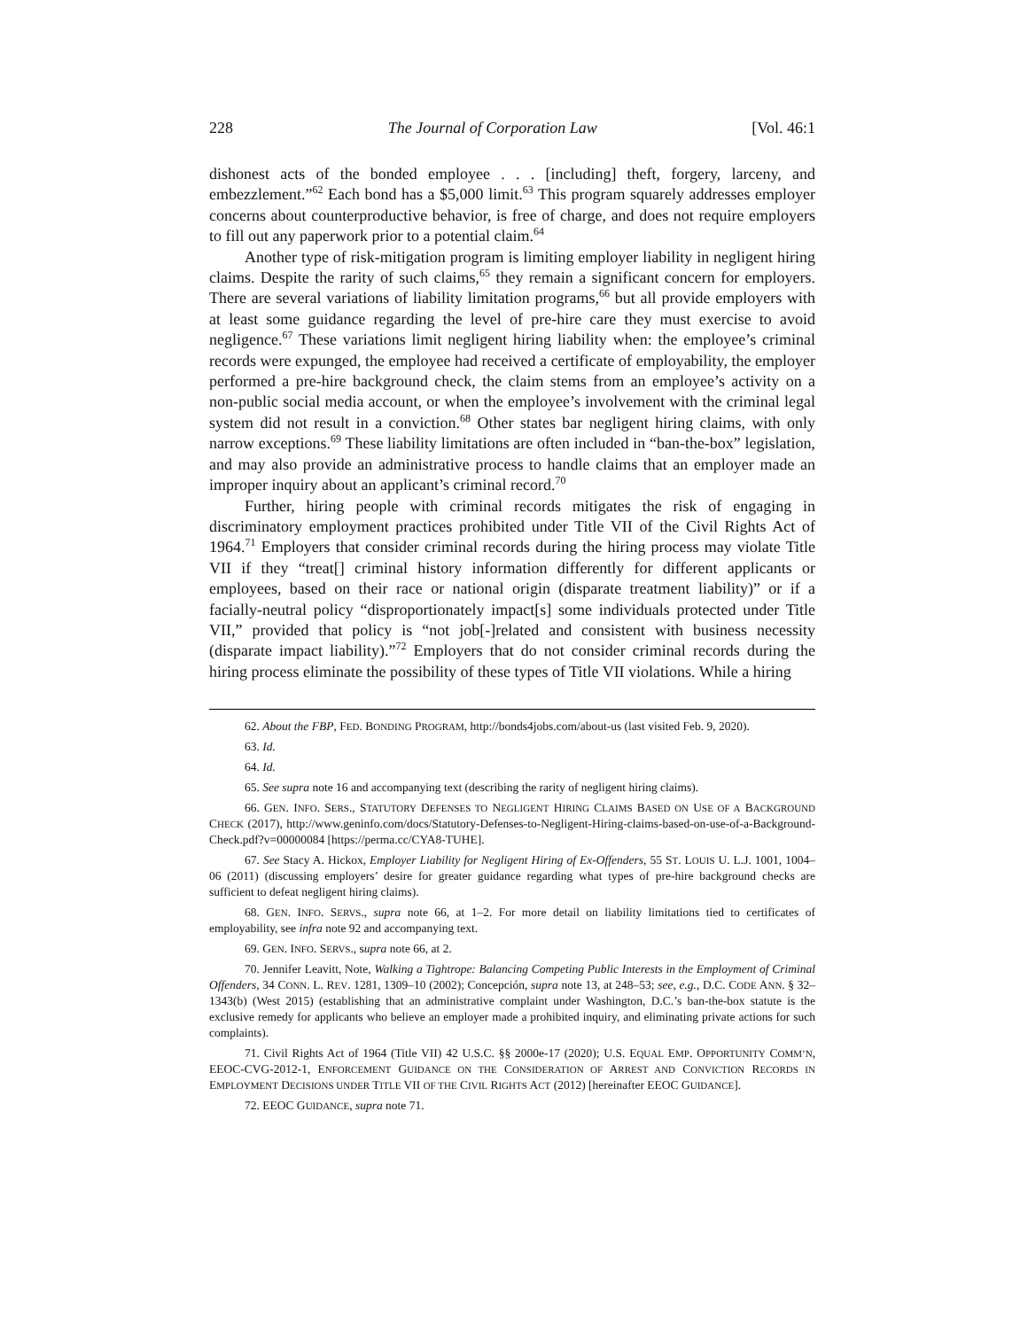228 The Journal of Corporation Law [Vol. 46:1
dishonest acts of the bonded employee . . . [including] theft, forgery, larceny, and embezzlement.”<sup>62</sup> Each bond has a $5,000 limit.<sup>63</sup> This program squarely addresses employer concerns about counterproductive behavior, is free of charge, and does not require employers to fill out any paperwork prior to a potential claim.<sup>64</sup>
Another type of risk-mitigation program is limiting employer liability in negligent hiring claims. Despite the rarity of such claims,<sup>65</sup> they remain a significant concern for employers. There are several variations of liability limitation programs,<sup>66</sup> but all provide employers with at least some guidance regarding the level of pre-hire care they must exercise to avoid negligence.<sup>67</sup> These variations limit negligent hiring liability when: the employee’s criminal records were expunged, the employee had received a certificate of employability, the employer performed a pre-hire background check, the claim stems from an employee’s activity on a non-public social media account, or when the employee’s involvement with the criminal legal system did not result in a conviction.<sup>68</sup> Other states bar negligent hiring claims, with only narrow exceptions.<sup>69</sup> These liability limitations are often included in “ban-the-box” legislation, and may also provide an administrative process to handle claims that an employer made an improper inquiry about an applicant’s criminal record.<sup>70</sup>
Further, hiring people with criminal records mitigates the risk of engaging in discriminatory employment practices prohibited under Title VII of the Civil Rights Act of 1964.<sup>71</sup> Employers that consider criminal records during the hiring process may violate Title VII if they “treat[] criminal history information differently for different applicants or employees, based on their race or national origin (disparate treatment liability)” or if a facially-neutral policy “disproportionately impact[s] some individuals protected under Title VII,” provided that policy is “not job[-]related and consistent with business necessity (disparate impact liability).”<sup>72</sup> Employers that do not consider criminal records during the hiring process eliminate the possibility of these types of Title VII violations. While a hiring
62. About the FBP, FED. BONDING PROGRAM, http://bonds4jobs.com/about-us (last visited Feb. 9, 2020).
63. Id.
64. Id.
65. See supra note 16 and accompanying text (describing the rarity of negligent hiring claims).
66. GEN. INFO. SERS., STATUTORY DEFENSES TO NEGLIGENT HIRING CLAIMS BASED ON USE OF A BACKGROUND CHECK (2017), http://www.geninfo.com/docs/Statutory-Defenses-to-Negligent-Hiring-claims-based-on-use-of-a-Background-Check.pdf?v=00000084 [https://perma.cc/CYA8-TUHE].
67. See Stacy A. Hickox, Employer Liability for Negligent Hiring of Ex-Offenders, 55 ST. LOUIS U. L.J. 1001, 1004–06 (2011) (discussing employers’ desire for greater guidance regarding what types of pre-hire background checks are sufficient to defeat negligent hiring claims).
68. GEN. INFO. SERVS., supra note 66, at 1–2. For more detail on liability limitations tied to certificates of employability, see infra note 92 and accompanying text.
69. GEN. INFO. SERVS., supra note 66, at 2.
70. Jennifer Leavitt, Note, Walking a Tightrope: Balancing Competing Public Interests in the Employment of Criminal Offenders, 34 CONN. L. REV. 1281, 1309–10 (2002); Concepción, supra note 13, at 248–53; see, e.g., D.C. CODE ANN. § 32–1343(b) (West 2015) (establishing that an administrative complaint under Washington, D.C.’s ban-the-box statute is the exclusive remedy for applicants who believe an employer made a prohibited inquiry, and eliminating private actions for such complaints).
71. Civil Rights Act of 1964 (Title VII) 42 U.S.C. §§ 2000e-17 (2020); U.S. EQUAL EMP. OPPORTUNITY COMM’N, EEOC-CVG-2012-1, ENFORCEMENT GUIDANCE ON THE CONSIDERATION OF ARREST AND CONVICTION RECORDS IN EMPLOYMENT DECISIONS UNDER TITLE VII OF THE CIVIL RIGHTS ACT (2012) [hereinafter EEOC GUIDANCE].
72. EEOC GUIDANCE, supra note 71.